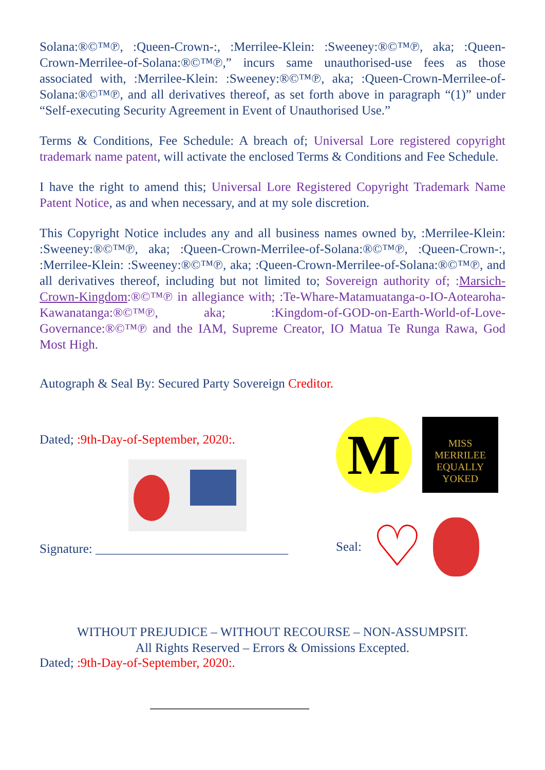Solana:®©™℗, :Queen-Crown-:, :Merrilee-Klein: :Sweeney:®©™℗, aka; :Queen-Crown-Merrilee-of-Solana:®©™℗,” incurs same unauthorised-use fees as those associated with, :Merrilee-Klein: :Sweeney:®©™℗, aka; :Queen-Crown-Merrilee-of-Solana:®©™℗, and all derivatives thereof, as set forth above in paragraph “(1)” under “Self-executing Security Agreement in Event of Unauthorised Use.”
Terms & Conditions, Fee Schedule: A breach of; Universal Lore registered copyright trademark name patent, will activate the enclosed Terms & Conditions and Fee Schedule.
I have the right to amend this; Universal Lore Registered Copyright Trademark Name Patent Notice, as and when necessary, and at my sole discretion.
This Copyright Notice includes any and all business names owned by, :Merrilee-Klein: :Sweeney:®©™℗, aka; :Queen-Crown-Merrilee-of-Solana:®©™℗, :Queen-Crown-:, :Merrilee-Klein: :Sweeney:®©™℗, aka; :Queen-Crown-Merrilee-of-Solana:®©™℗, and all derivatives thereof, including but not limited to; Sovereign authority of; :Marsich-Crown-Kingdom:®©™℗ in allegiance with; :Te-Whare-Matamuatanga-o-IO-Aotearoha-Kawanatanga:®©™℗, aka; :Kingdom-of-GOD-on-Earth-World-of-Love-Governance:®©™℗ and the IAM, Supreme Creator, IO Matua Te Runga Rawa, God Most High.
Autograph & Seal By: Secured Party Sovereign Creditor.
Dated; :9th-Day-of-September, 2020:.
Signature: ______________________________
M
MISS
MERRILEE
EQUALLY
YOKED
Seal: ♡
WITHOUT PREJUDICE – WITHOUT RECOURSE – NON-ASSUMPSIT.
All Rights Reserved – Errors & Omissions Excepted.
Dated; :9th-Day-of-September, 2020:.